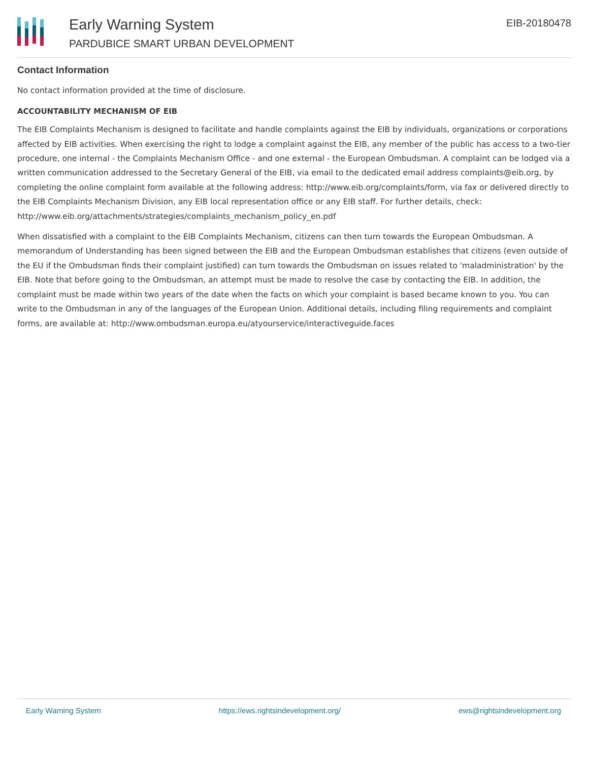Early Warning System
PARDUBICE SMART URBAN DEVELOPMENT
EIB-20180478
Contact Information
No contact information provided at the time of disclosure.
ACCOUNTABILITY MECHANISM OF EIB
The EIB Complaints Mechanism is designed to facilitate and handle complaints against the EIB by individuals, organizations or corporations affected by EIB activities. When exercising the right to lodge a complaint against the EIB, any member of the public has access to a two-tier procedure, one internal - the Complaints Mechanism Office - and one external - the European Ombudsman. A complaint can be lodged via a written communication addressed to the Secretary General of the EIB, via email to the dedicated email address complaints@eib.org, by completing the online complaint form available at the following address: http://www.eib.org/complaints/form, via fax or delivered directly to the EIB Complaints Mechanism Division, any EIB local representation office or any EIB staff. For further details, check: http://www.eib.org/attachments/strategies/complaints_mechanism_policy_en.pdf
When dissatisfied with a complaint to the EIB Complaints Mechanism, citizens can then turn towards the European Ombudsman. A memorandum of Understanding has been signed between the EIB and the European Ombudsman establishes that citizens (even outside of the EU if the Ombudsman finds their complaint justified) can turn towards the Ombudsman on issues related to 'maladministration' by the EIB. Note that before going to the Ombudsman, an attempt must be made to resolve the case by contacting the EIB. In addition, the complaint must be made within two years of the date when the facts on which your complaint is based became known to you. You can write to the Ombudsman in any of the languages of the European Union. Additional details, including filing requirements and complaint forms, are available at: http://www.ombudsman.europa.eu/atyourservice/interactiveguide.faces
Early Warning System https://ews.rightsindevelopment.org/ ews@rightsindevelopment.org